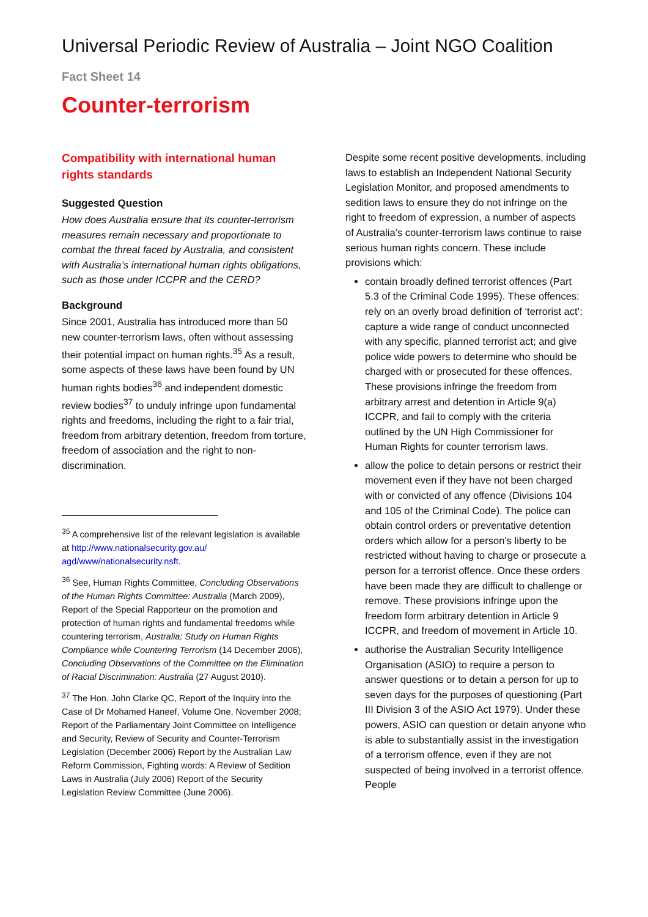Universal Periodic Review of Australia – Joint NGO Coalition
Fact Sheet 14
Counter-terrorism
Compatibility with international human rights standards
Suggested Question
How does Australia ensure that its counter-terrorism measures remain necessary and proportionate to combat the threat faced by Australia, and consistent with Australia’s international human rights obligations, such as those under ICCPR and the CERD?
Background
Since 2001, Australia has introduced more than 50 new counter-terrorism laws, often without assessing their potential impact on human rights.<sup>35</sup> As a result, some aspects of these laws have been found by UN human rights bodies<sup>36</sup> and independent domestic review bodies<sup>37</sup> to unduly infringe upon fundamental rights and freedoms, including the right to a fair trial, freedom from arbitrary detention, freedom from torture, freedom of association and the right to non-discrimination.
<sup>35</sup> A comprehensive list of the relevant legislation is available at http://www.nationalsecurity.gov.au/ agd/www/nationalsecurity.nsft.
<sup>36</sup> See, Human Rights Committee, Concluding Observations of the Human Rights Committee: Australia (March 2009), Report of the Special Rapporteur on the promotion and protection of human rights and fundamental freedoms while countering terrorism, Australia: Study on Human Rights Compliance while Countering Terrorism (14 December 2006), Concluding Observations of the Committee on the Elimination of Racial Discrimination: Australia (27 August 2010).
<sup>37</sup> The Hon. John Clarke QC, Report of the Inquiry into the Case of Dr Mohamed Haneef, Volume One, November 2008; Report of the Parliamentary Joint Committee on Intelligence and Security, Review of Security and Counter-Terrorism Legislation (December 2006) Report by the Australian Law Reform Commission, Fighting words: A Review of Sedition Laws in Australia (July 2006) Report of the Security Legislation Review Committee (June 2006).
Despite some recent positive developments, including laws to establish an Independent National Security Legislation Monitor, and proposed amendments to sedition laws to ensure they do not infringe on the right to freedom of expression, a number of aspects of Australia’s counter-terrorism laws continue to raise serious human rights concern. These include provisions which:
contain broadly defined terrorist offences (Part 5.3 of the Criminal Code 1995). These offences: rely on an overly broad definition of ‘terrorist act’; capture a wide range of conduct unconnected with any specific, planned terrorist act; and give police wide powers to determine who should be charged with or prosecuted for these offences. These provisions infringe the freedom from arbitrary arrest and detention in Article 9(a) ICCPR, and fail to comply with the criteria outlined by the UN High Commissioner for Human Rights for counter terrorism laws.
allow the police to detain persons or restrict their movement even if they have not been charged with or convicted of any offence (Divisions 104 and 105 of the Criminal Code). The police can obtain control orders or preventative detention orders which allow for a person’s liberty to be restricted without having to charge or prosecute a person for a terrorist offence. Once these orders have been made they are difficult to challenge or remove. These provisions infringe upon the freedom form arbitrary detention in Article 9 ICCPR, and freedom of movement in Article 10.
authorise the Australian Security Intelligence Organisation (ASIO) to require a person to answer questions or to detain a person for up to seven days for the purposes of questioning (Part III Division 3 of the ASIO Act 1979). Under these powers, ASIO can question or detain anyone who is able to substantially assist in the investigation of a terrorism offence, even if they are not suspected of being involved in a terrorist offence. People